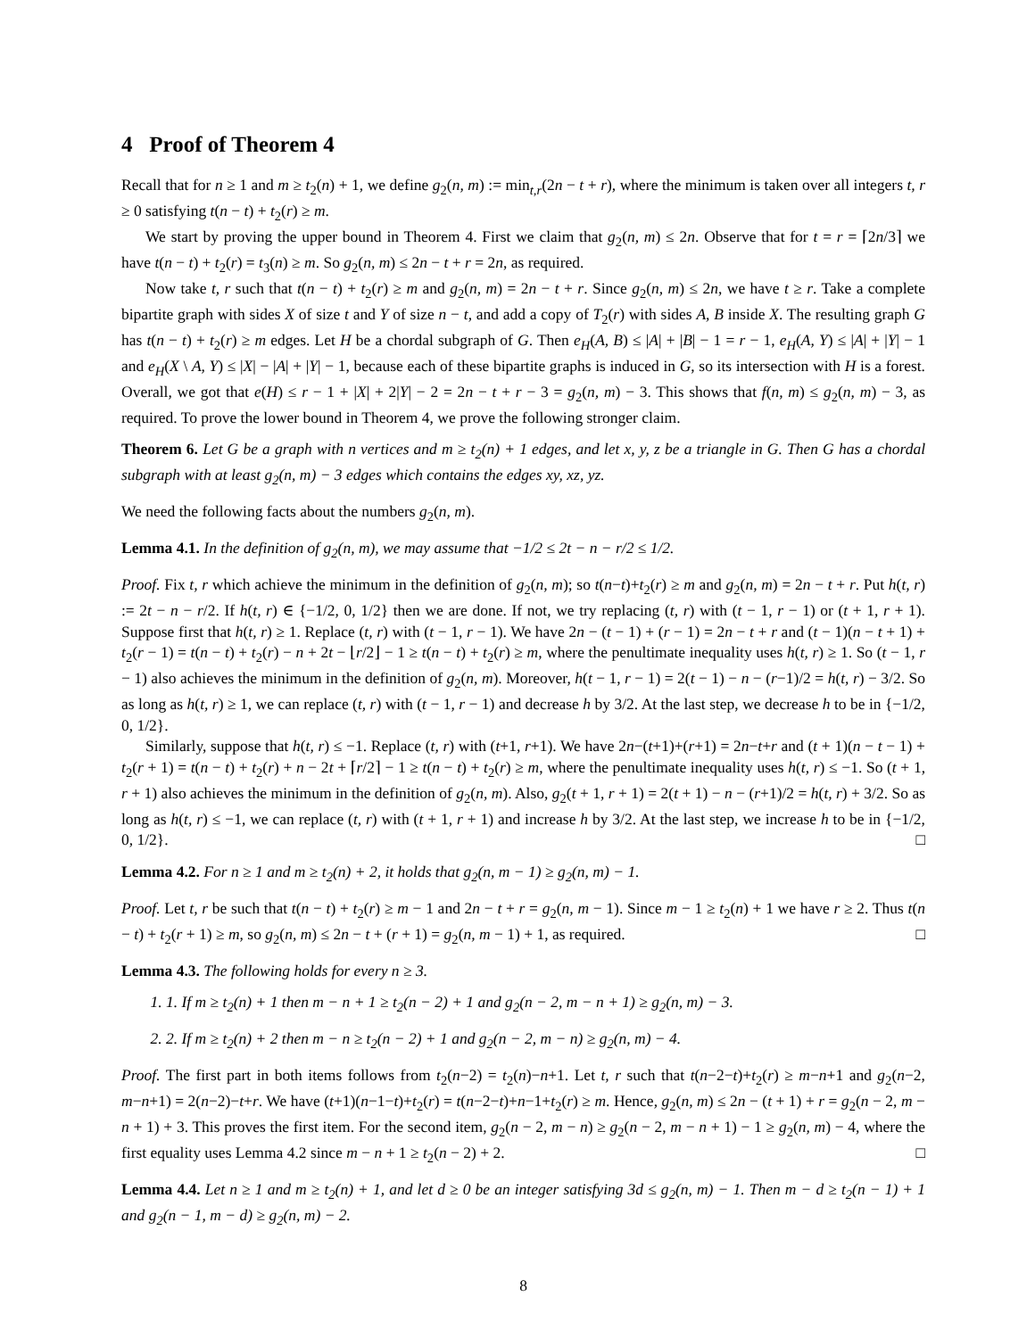4 Proof of Theorem 4
Recall that for n ≥ 1 and m ≥ t<sub>2</sub>(n) + 1, we define g<sub>2</sub>(n, m) := min<sub>t,r</sub>(2n − t + r), where the minimum is taken over all integers t, r ≥ 0 satisfying t(n − t) + t<sub>2</sub>(r) ≥ m.
We start by proving the upper bound in Theorem 4. First we claim that g<sub>2</sub>(n, m) ≤ 2n. Observe that for t = r = ⌈2n/3⌉ we have t(n − t) + t<sub>2</sub>(r) = t<sub>3</sub>(n) ≥ m. So g<sub>2</sub>(n, m) ≤ 2n − t + r = 2n, as required.
Now take t, r such that t(n − t) + t<sub>2</sub>(r) ≥ m and g<sub>2</sub>(n, m) = 2n − t + r. Since g<sub>2</sub>(n, m) ≤ 2n, we have t ≥ r. Take a complete bipartite graph with sides X of size t and Y of size n − t, and add a copy of T<sub>2</sub>(r) with sides A, B inside X. The resulting graph G has t(n − t) + t<sub>2</sub>(r) ≥ m edges. Let H be a chordal subgraph of G. Then e<sub>H</sub>(A, B) ≤ |A| + |B| − 1 = r − 1, e<sub>H</sub>(A, Y) ≤ |A| + |Y| − 1 and e<sub>H</sub>(X \ A, Y) ≤ |X| − |A| + |Y| − 1, because each of these bipartite graphs is induced in G, so its intersection with H is a forest. Overall, we got that e(H) ≤ r − 1 + |X| + 2|Y| − 2 = 2n − t + r − 3 = g<sub>2</sub>(n, m) − 3. This shows that f(n, m) ≤ g<sub>2</sub>(n, m) − 3, as required. To prove the lower bound in Theorem 4, we prove the following stronger claim.
Theorem 6. Let G be a graph with n vertices and m ≥ t<sub>2</sub>(n) + 1 edges, and let x, y, z be a triangle in G. Then G has a chordal subgraph with at least g<sub>2</sub>(n, m) − 3 edges which contains the edges xy, xz, yz.
We need the following facts about the numbers g<sub>2</sub>(n, m).
Lemma 4.1. In the definition of g<sub>2</sub>(n, m), we may assume that −1/2 ≤ 2t − n − r/2 ≤ 1/2.
Proof. Fix t, r which achieve the minimum in the definition of g<sub>2</sub>(n, m); so t(n−t)+t<sub>2</sub>(r) ≥ m and g<sub>2</sub>(n, m) = 2n − t + r. Put h(t, r) := 2t − n − r/2. If h(t, r) ∈ {−1/2, 0, 1/2} then we are done. If not, we try replacing (t, r) with (t − 1, r − 1) or (t + 1, r + 1). Suppose first that h(t, r) ≥ 1. Replace (t, r) with (t − 1, r − 1). We have 2n − (t − 1) + (r − 1) = 2n − t + r and (t − 1)(n − t + 1) + t<sub>2</sub>(r − 1) = t(n − t) + t<sub>2</sub>(r) − n + 2t − ⌊r/2⌋ − 1 ≥ t(n − t) + t<sub>2</sub>(r) ≥ m, where the penultimate inequality uses h(t, r) ≥ 1. So (t − 1, r − 1) also achieves the minimum in the definition of g<sub>2</sub>(n, m). Moreover, h(t − 1, r − 1) = 2(t − 1) − n − (r−1)/2 = h(t, r) − 3/2. So as long as h(t, r) ≥ 1, we can replace (t, r) with (t − 1, r − 1) and decrease h by 3/2. At the last step, we decrease h to be in {−1/2, 0, 1/2}.
Similarly, suppose that h(t, r) ≤ −1. Replace (t, r) with (t+1, r+1). We have 2n−(t+1)+(r+1) = 2n−t+r and (t + 1)(n − t − 1) + t<sub>2</sub>(r + 1) = t(n − t) + t<sub>2</sub>(r) + n − 2t + ⌈r/2⌉ − 1 ≥ t(n − t) + t<sub>2</sub>(r) ≥ m, where the penultimate inequality uses h(t, r) ≤ −1. So (t + 1, r + 1) also achieves the minimum in the definition of g<sub>2</sub>(n, m). Also, g<sub>2</sub>(t + 1, r + 1) = 2(t + 1) − n − (r+1)/2 = h(t, r) + 3/2. So as long as h(t, r) ≤ −1, we can replace (t, r) with (t + 1, r + 1) and increase h by 3/2. At the last step, we increase h to be in {−1/2, 0, 1/2}. □
Lemma 4.2. For n ≥ 1 and m ≥ t<sub>2</sub>(n) + 2, it holds that g<sub>2</sub>(n, m − 1) ≥ g<sub>2</sub>(n, m) − 1.
Proof. Let t, r be such that t(n − t) + t<sub>2</sub>(r) ≥ m − 1 and 2n − t + r = g<sub>2</sub>(n, m − 1). Since m − 1 ≥ t<sub>2</sub>(n) + 1 we have r ≥ 2. Thus t(n − t) + t<sub>2</sub>(r + 1) ≥ m, so g<sub>2</sub>(n, m) ≤ 2n − t + (r + 1) = g<sub>2</sub>(n, m − 1) + 1, as required. □
Lemma 4.3. The following holds for every n ≥ 3.
1. 1. If m ≥ t<sub>2</sub>(n) + 1 then m − n + 1 ≥ t<sub>2</sub>(n − 2) + 1 and g<sub>2</sub>(n − 2, m − n + 1) ≥ g<sub>2</sub>(n, m) − 3.
2. 2. If m ≥ t<sub>2</sub>(n) + 2 then m − n ≥ t<sub>2</sub>(n − 2) + 1 and g<sub>2</sub>(n − 2, m − n) ≥ g<sub>2</sub>(n, m) − 4.
Proof. The first part in both items follows from t<sub>2</sub>(n−2) = t<sub>2</sub>(n)−n+1. Let t, r such that t(n−2−t)+t<sub>2</sub>(r) ≥ m−n+1 and g<sub>2</sub>(n−2, m−n+1) = 2(n−2)−t+r. We have (t+1)(n−1−t)+t<sub>2</sub>(r) = t(n−2−t)+n−1+t<sub>2</sub>(r) ≥ m. Hence, g<sub>2</sub>(n, m) ≤ 2n − (t + 1) + r = g<sub>2</sub>(n − 2, m − n + 1) + 3. This proves the first item. For the second item, g<sub>2</sub>(n − 2, m − n) ≥ g<sub>2</sub>(n − 2, m − n + 1) − 1 ≥ g<sub>2</sub>(n, m) − 4, where the first equality uses Lemma 4.2 since m − n + 1 ≥ t<sub>2</sub>(n − 2) + 2. □
Lemma 4.4. Let n ≥ 1 and m ≥ t<sub>2</sub>(n) + 1, and let d ≥ 0 be an integer satisfying 3d ≤ g<sub>2</sub>(n, m) − 1. Then m − d ≥ t<sub>2</sub>(n − 1) + 1 and g<sub>2</sub>(n − 1, m − d) ≥ g<sub>2</sub>(n, m) − 2.
8